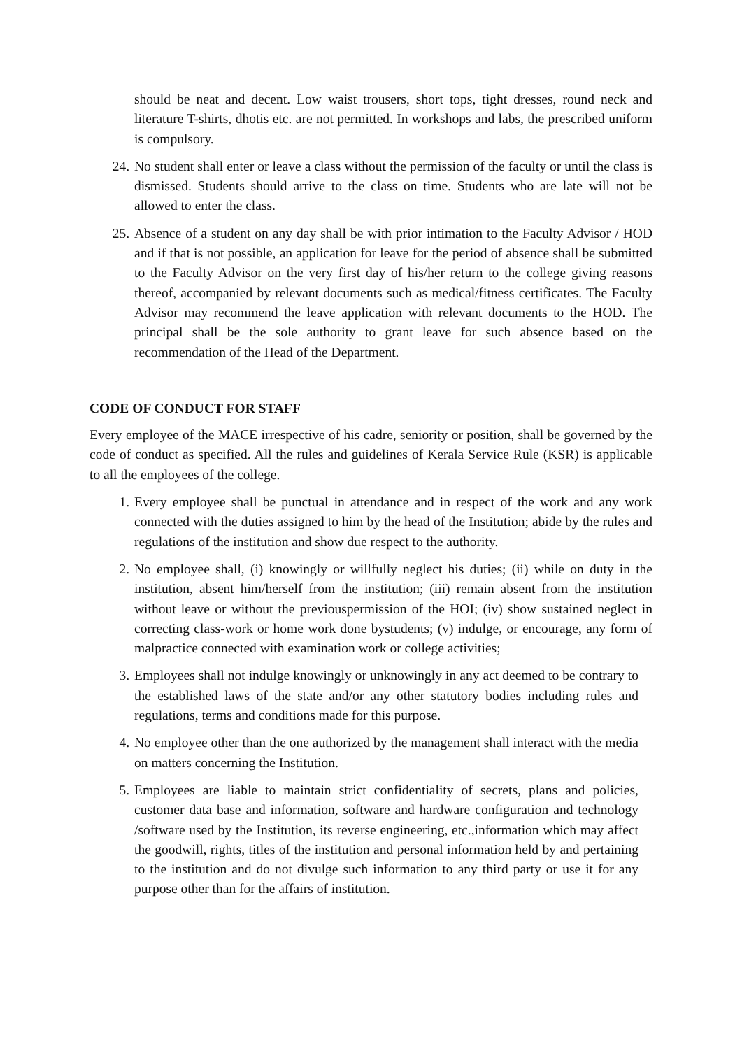should be neat and decent. Low waist trousers, short tops, tight dresses, round neck and literature T-shirts, dhotis etc. are not permitted. In workshops and labs, the prescribed uniform is compulsory.
24. No student shall enter or leave a class without the permission of the faculty or until the class is dismissed. Students should arrive to the class on time. Students who are late will not be allowed to enter the class.
25. Absence of a student on any day shall be with prior intimation to the Faculty Advisor / HOD and if that is not possible, an application for leave for the period of absence shall be submitted to the Faculty Advisor on the very first day of his/her return to the college giving reasons thereof, accompanied by relevant documents such as medical/fitness certificates. The Faculty Advisor may recommend the leave application with relevant documents to the HOD. The principal shall be the sole authority to grant leave for such absence based on the recommendation of the Head of the Department.
CODE OF CONDUCT FOR STAFF
Every employee of the MACE irrespective of his cadre, seniority or position, shall be governed by the code of conduct as specified. All the rules and guidelines of Kerala Service Rule (KSR) is applicable to all the employees of the college.
1. Every employee shall be punctual in attendance and in respect of the work and any work connected with the duties assigned to him by the head of the Institution; abide by the rules and regulations of the institution and show due respect to the authority.
2. No employee shall, (i) knowingly or willfully neglect his duties; (ii) while on duty in the institution, absent him/herself from the institution; (iii) remain absent from the institution without leave or without the previouspermission of the HOI; (iv) show sustained neglect in correcting class-work or home work done bystudents; (v) indulge, or encourage, any form of malpractice connected with examination work or college activities;
3. Employees shall not indulge knowingly or unknowingly in any act deemed to be contrary to the established laws of the state and/or any other statutory bodies including rules and regulations, terms and conditions made for this purpose.
4. No employee other than the one authorized by the management shall interact with the media on matters concerning the Institution.
5. Employees are liable to maintain strict confidentiality of secrets, plans and policies, customer data base and information, software and hardware configuration and technology /software used by the Institution, its reverse engineering, etc.,information which may affect the goodwill, rights, titles of the institution and personal information held by and pertaining to the institution and do not divulge such information to any third party or use it for any purpose other than for the affairs of institution.